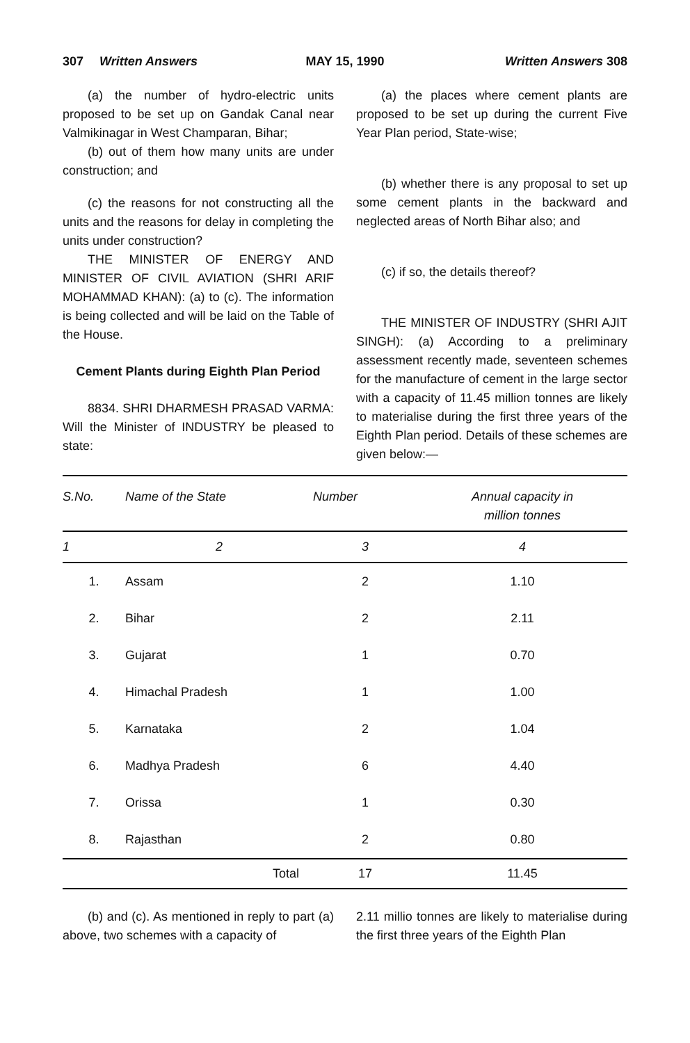307 Written Answers MAY 15, 1990 Written Answers 308
(a) the number of hydro-electric units proposed to be set up on Gandak Canal near Valmikinagar in West Champaran, Bihar;
(b) out of them how many units are under construction; and
(c) the reasons for not constructing all the units and the reasons for delay in completing the units under construction?
THE MINISTER OF ENERGY AND MINISTER OF CIVIL AVIATION (SHRI ARIF MOHAMMAD KHAN): (a) to (c). The information is being collected and will be laid on the Table of the House.
Cement Plants during Eighth Plan Period
8834. SHRI DHARMESH PRASAD VARMA: Will the Minister of INDUSTRY be pleased to state:
(a) the places where cement plants are proposed to be set up during the current Five Year Plan period, State-wise;
(b) whether there is any proposal to set up some cement plants in the backward and neglected areas of North Bihar also; and
(c) if so, the details thereof?
THE MINISTER OF INDUSTRY (SHRI AJIT SINGH): (a) According to a preliminary assessment recently made, seventeen schemes for the manufacture of cement in the large sector with a capacity of 11.45 million tonnes are likely to materialise during the first three years of the Eighth Plan period. Details of these schemes are given below:—
| S.No. | Name of the State | Number | Annual capacity in million tonnes |
| --- | --- | --- | --- |
| 1 | 2 | 3 | 4 |
| 1. | Assam | 2 | 1.10 |
| 2. | Bihar | 2 | 2.11 |
| 3. | Gujarat | 1 | 0.70 |
| 4. | Himachal Pradesh | 1 | 1.00 |
| 5. | Karnataka | 2 | 1.04 |
| 6. | Madhya Pradesh | 6 | 4.40 |
| 7. | Orissa | 1 | 0.30 |
| 8. | Rajasthan | 2 | 0.80 |
| | Total | 17 | 11.45 |
(b) and (c). As mentioned in reply to part (a) above, two schemes with a capacity of
2.11 millio tonnes are likely to materialise during the first three years of the Eighth Plan